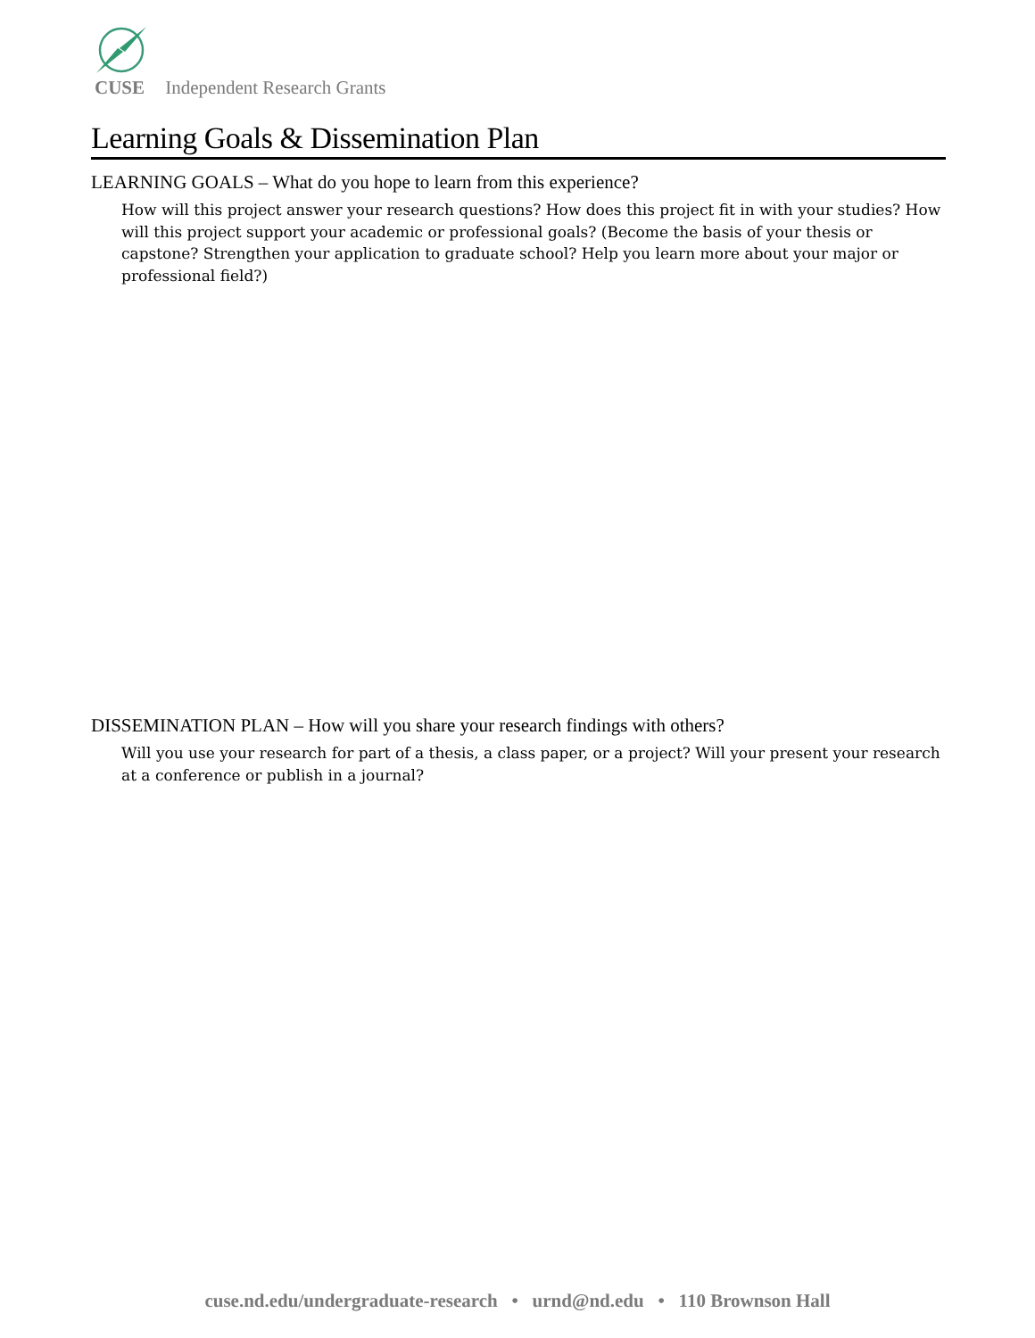CUSE Independent Research Grants
Learning Goals & Dissemination Plan
LEARNING GOALS – What do you hope to learn from this experience?
How will this project answer your research questions? How does this project fit in with your studies? How will this project support your academic or professional goals? (Become the basis of your thesis or capstone? Strengthen your application to graduate school? Help you learn more about your major or professional field?)
DISSEMINATION PLAN – How will you share your research findings with others?
Will you use your research for part of a thesis, a class paper, or a project? Will your present your research at a conference or publish in a journal?
cuse.nd.edu/undergraduate-research • urnd@nd.edu • 110 Brownson Hall